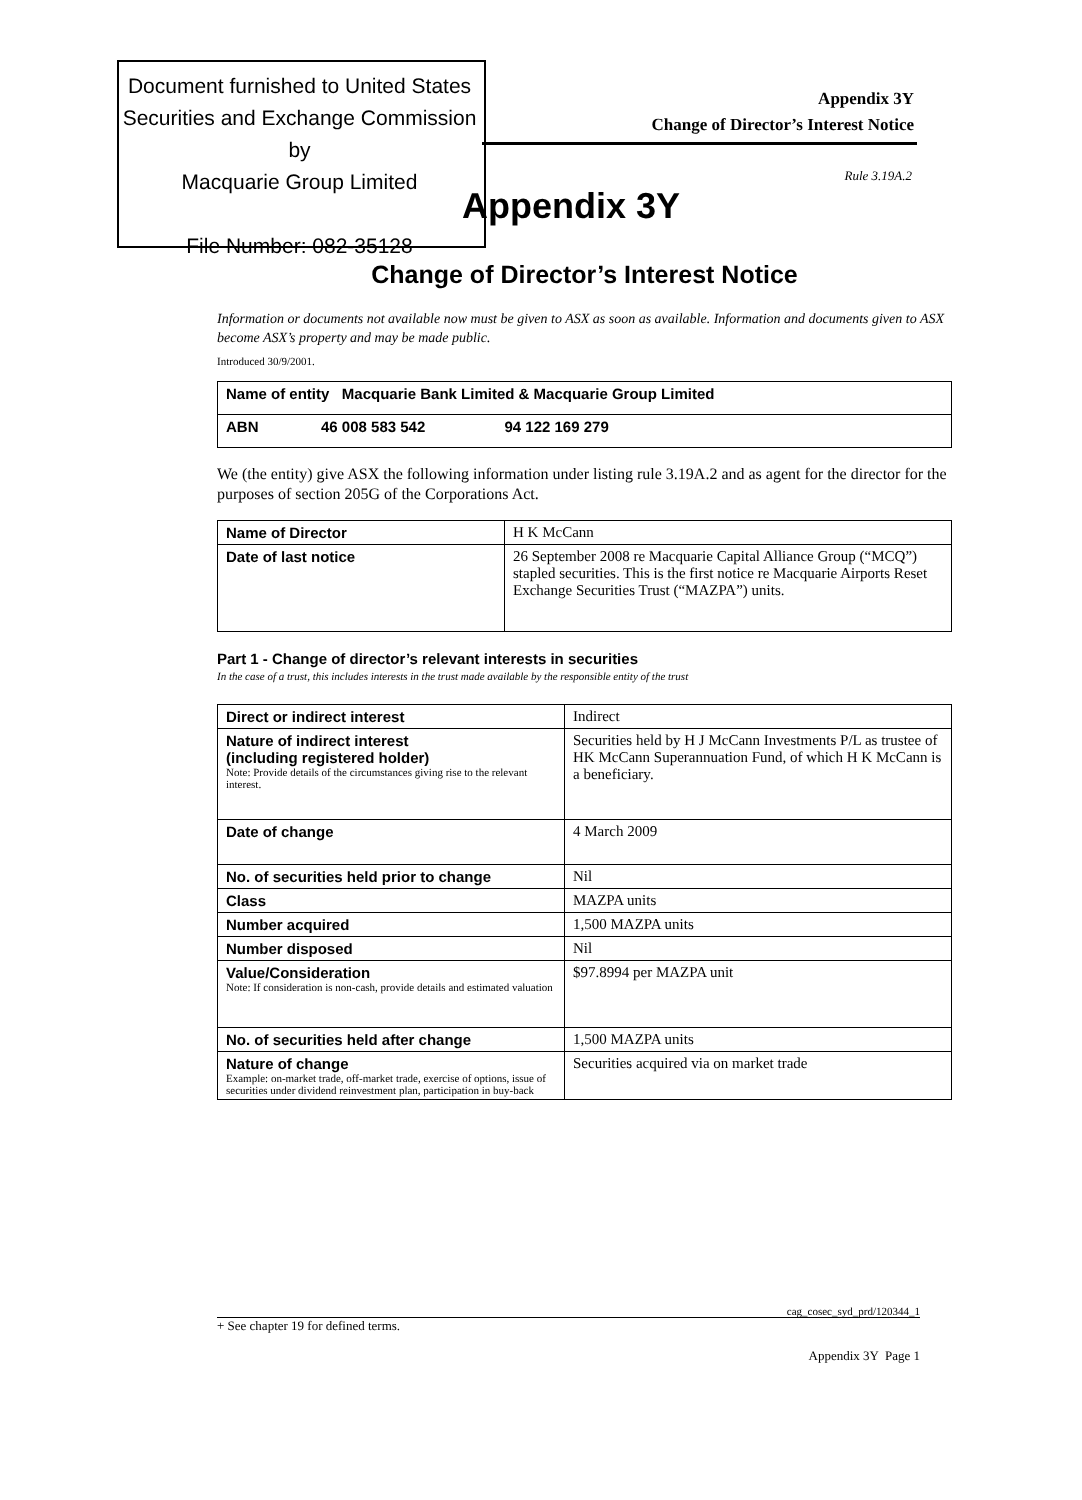Document furnished to United States
Securities and Exchange Commission by
Macquarie Group Limited
File Number: 082-35128
Appendix 3Y
Change of Director’s Interest Notice
Rule 3.19A.2
Appendix 3Y
Change of Director’s Interest Notice
Information or documents not available now must be given to ASX as soon as available. Information and documents given to ASX become ASX’s property and may be made public.
Introduced 30/9/2001.
| Name of entity Macquarie Bank Limited & Macquarie Group Limited |
| ABN 46 008 583 542 94 122 169 279 |
We (the entity) give ASX the following information under listing rule 3.19A.2 and as agent for the director for the purposes of section 205G of the Corporations Act.
| Name of Director | H K McCann |
| Date of last notice | 26 September 2008 re Macquarie Capital Alliance Group (“MCQ”) stapled securities. This is the first notice re Macquarie Airports Reset Exchange Securities Trust (“MAZPA”) units. |
Part 1 - Change of director’s relevant interests in securities
In the case of a trust, this includes interests in the trust made available by the responsible entity of the trust
| Direct or indirect interest | Indirect |
| Nature of indirect interest (including registered holder) Note: Provide details of the circumstances giving rise to the relevant interest. | Securities held by H J McCann Investments P/L as trustee of HK McCann Superannuation Fund, of which H K McCann is a beneficiary. |
| Date of change | 4 March 2009 |
| No. of securities held prior to change | Nil |
| Class | MAZPA units |
| Number acquired | 1,500 MAZPA units |
| Number disposed | Nil |
| Value/Consideration Note: If consideration is non-cash, provide details and estimated valuation | $97.8994 per MAZPA unit |
| No. of securities held after change | 1,500 MAZPA units |
| Nature of change Example: on-market trade, off-market trade, exercise of options, issue of securities under dividend reinvestment plan, participation in buy-back | Securities acquired via on market trade |
cag_cosec_syd_prd/120344_1
+ See chapter 19 for defined terms.
Appendix 3Y Page 1